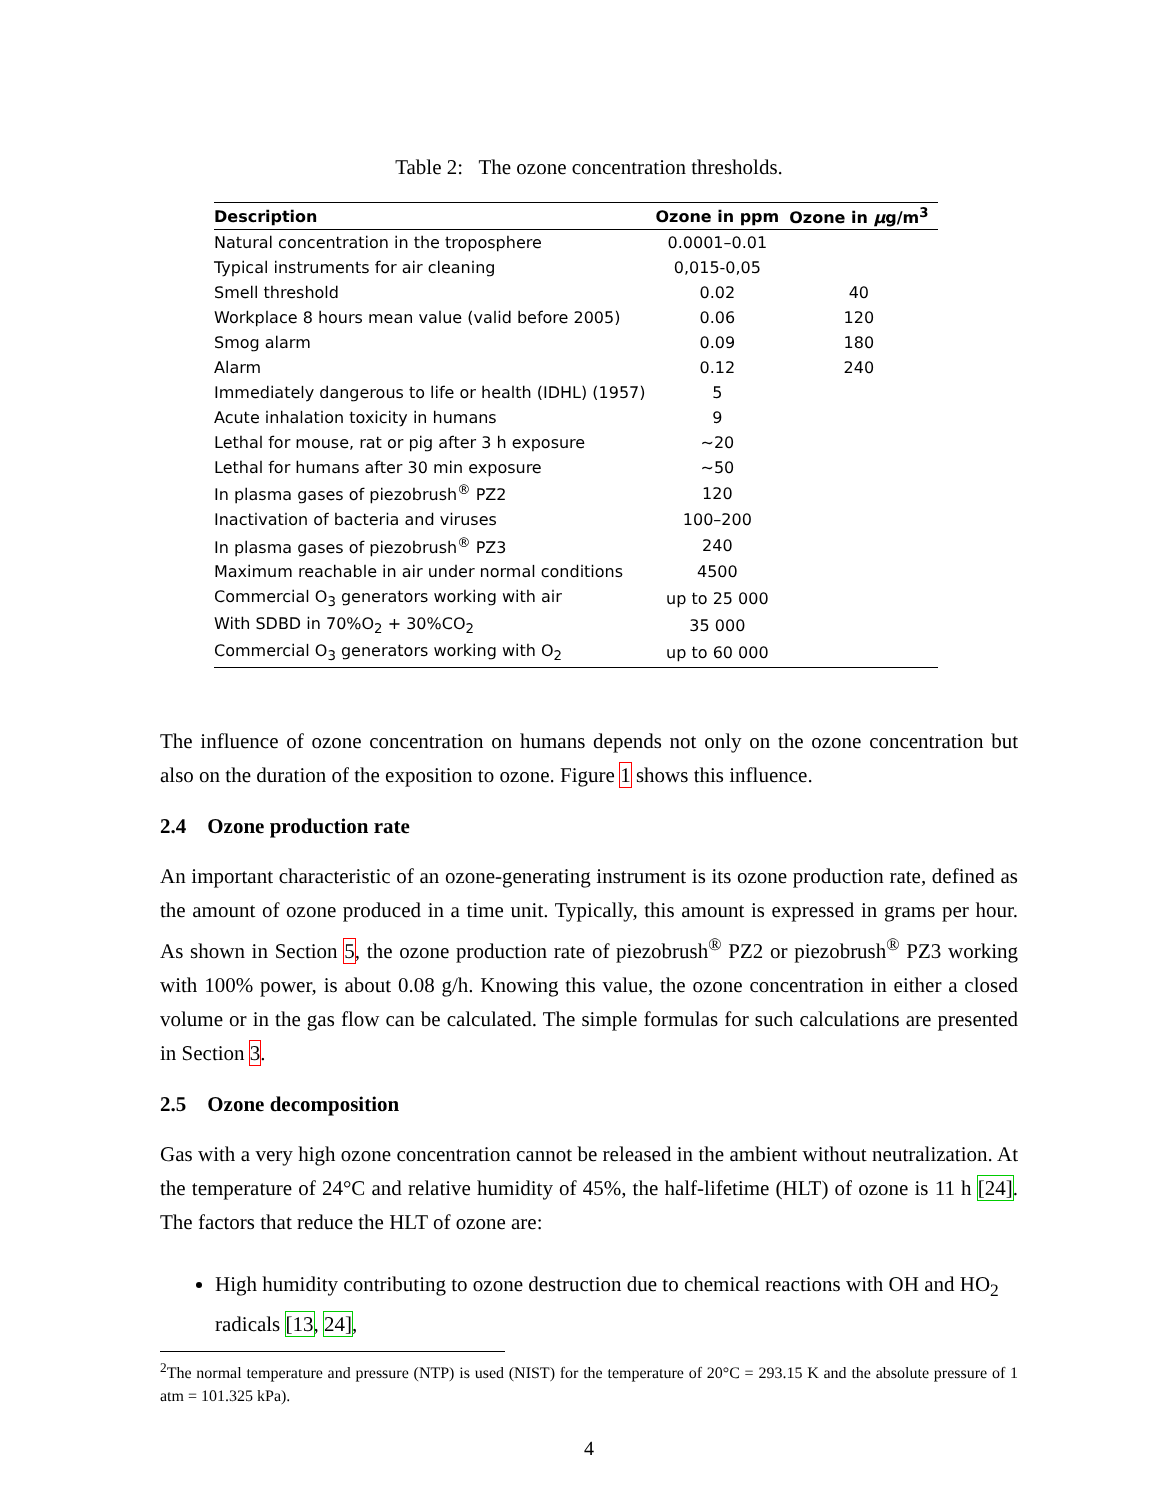Table 2: The ozone concentration thresholds.
| Description | Ozone in ppm | Ozone in μ g/m<sup>3</sup> |
| --- | --- | --- |
| Natural concentration in the troposphere | 0.0001–0.01 | |
| Typical instruments for air cleaning | 0,015-0,05 | |
| Smell threshold | 0.02 | 40 |
| Workplace 8 hours mean value (valid before 2005) | 0.06 | 120 |
| Smog alarm | 0.09 | 180 |
| Alarm | 0.12 | 240 |
| Immediately dangerous to life or health (IDHL) (1957) | 5 | |
| Acute inhalation toxicity in humans | 9 | |
| Lethal for mouse, rat or pig after 3 h exposure | ∼20 | |
| Lethal for humans after 30 min exposure | ∼50 | |
| In plasma gases of piezobrush<sup>®</sup> PZ2 | 120 | |
| Inactivation of bacteria and viruses | 100–200 | |
| In plasma gases of piezobrush<sup>®</sup> PZ3 | 240 | |
| Maximum reachable in air under normal conditions | 4500 | |
| Commercial O<sub>3</sub> generators working with air | up to 25 000 | |
| With SDBD in 70%O<sub>2</sub> + 30%CO<sub>2</sub> | 35 000 | |
| Commercial O<sub>3</sub> generators working with O<sub>2</sub> | up to 60 000 | |
The influence of ozone concentration on humans depends not only on the ozone concentration but also on the duration of the exposition to ozone. Figure 1 shows this influence.
2.4 Ozone production rate
An important characteristic of an ozone-generating instrument is its ozone production rate, defined as the amount of ozone produced in a time unit. Typically, this amount is expressed in grams per hour. As shown in Section 5, the ozone production rate of piezobrush<sup>®</sup> PZ2 or piezobrush<sup>®</sup> PZ3 working with 100% power, is about 0.08 g/h. Knowing this value, the ozone concentration in either a closed volume or in the gas flow can be calculated. The simple formulas for such calculations are presented in Section 3.
2.5 Ozone decomposition
Gas with a very high ozone concentration cannot be released in the ambient without neutralization. At the temperature of 24°C and relative humidity of 45%, the half-lifetime (HLT) of ozone is 11 h [24]. The factors that reduce the HLT of ozone are:
High humidity contributing to ozone destruction due to chemical reactions with OH and HO<sub>2</sub> radicals [13, 24],
<sup>2</sup> The normal temperature and pressure (NTP) is used (NIST) for the temperature of 20°C = 293.15 K and the absolute pressure of 1 atm = 101.325 kPa).
4